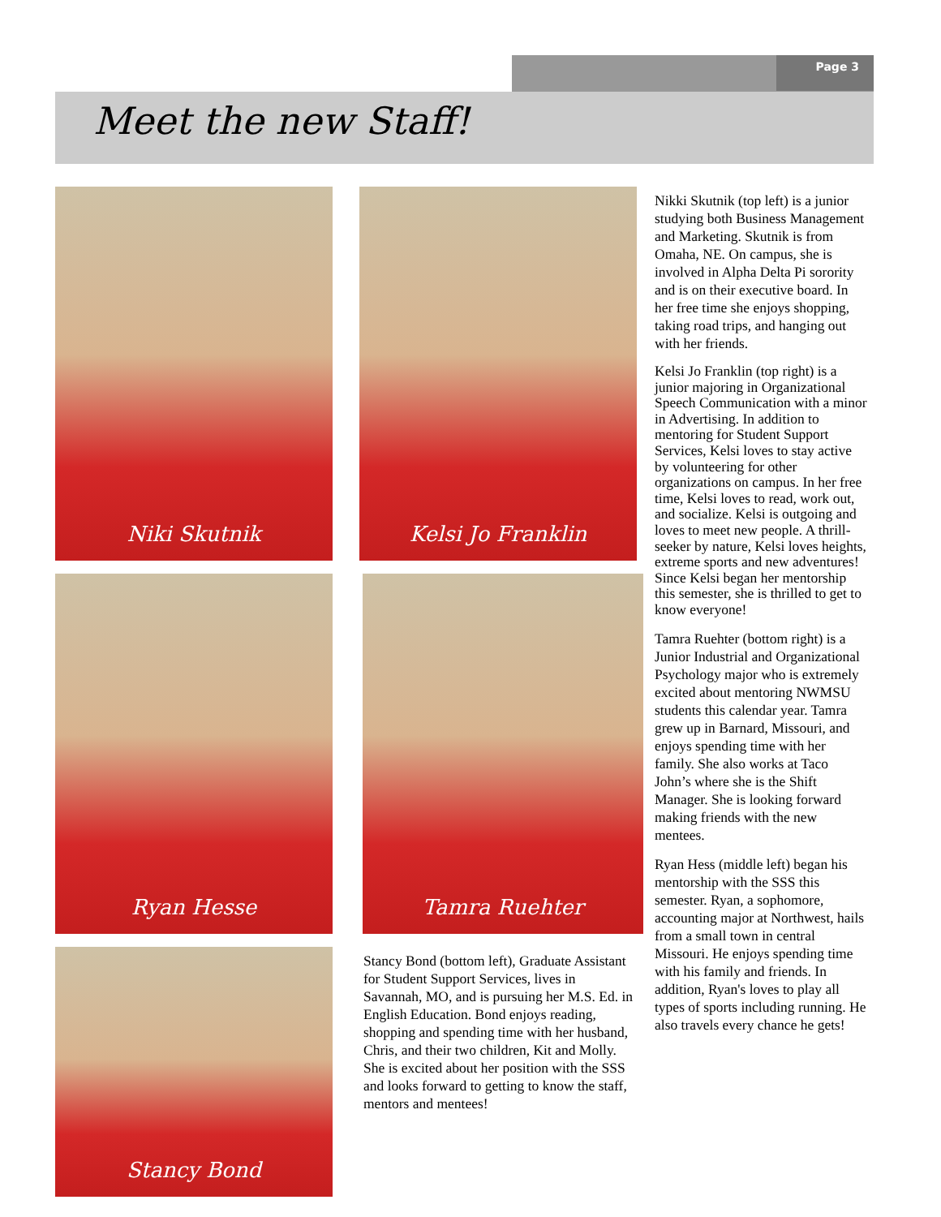Page 3
Meet the new Staff!
Niki Skutnik Kelsi Jo Franklin
Ryan Hesse Tamra Ruehter
Stancy Bond
Stancy Bond (bottom left), Graduate Assistant for Student Support Services, lives in Savannah, MO, and is pursuing her M.S. Ed. in English Education. Bond enjoys reading, shopping and spending time with her husband, Chris, and their two children, Kit and Molly. She is excited about her position with the SSS and looks forward to getting to know the staff, mentors and mentees!
Nikki Skutnik (top left) is a junior studying both Business Management and Marketing. Skutnik is from Omaha, NE. On campus, she is involved in Alpha Delta Pi sorority and is on their executive board. In her free time she enjoys shopping, taking road trips, and hanging out with her friends.
Kelsi Jo Franklin (top right) is a junior majoring in Organizational Speech Communication with a minor in Advertising. In addition to mentoring for Student Support Services, Kelsi loves to stay active by volunteering for other organizations on campus. In her free time, Kelsi loves to read, work out, and socialize. Kelsi is outgoing and loves to meet new people. A thrill-seeker by nature, Kelsi loves heights, extreme sports and new adventures! Since Kelsi began her mentorship this semester, she is thrilled to get to know everyone!
Tamra Ruehter (bottom right) is a Junior Industrial and Organizational Psychology major who is extremely excited about mentoring NWMSU students this calendar year. Tamra grew up in Barnard, Missouri, and enjoys spending time with her family. She also works at Taco John’s where she is the Shift Manager. She is looking forward making friends with the new mentees.
Ryan Hess (middle left) began his mentorship with the SSS this semester. Ryan, a sophomore, accounting major at Northwest, hails from a small town in central Missouri. He enjoys spending time with his family and friends. In addition, Ryan's loves to play all types of sports including running. He also travels every chance he gets!